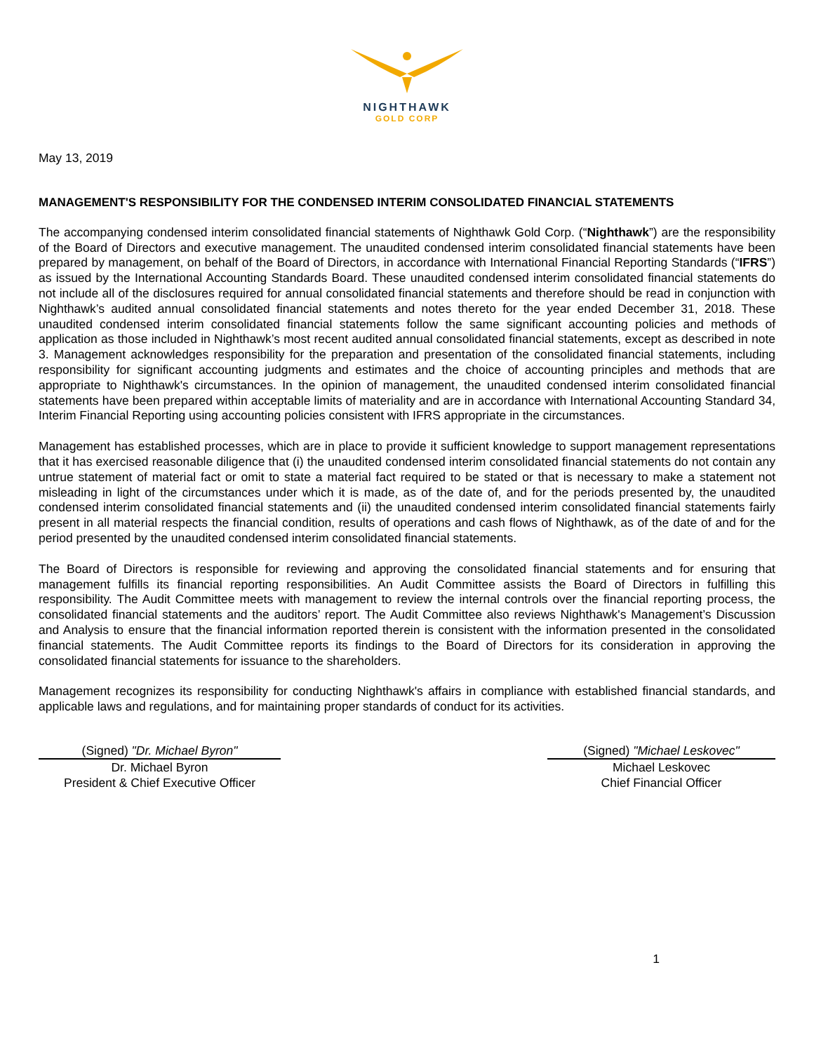NIGHTHAWK
GOLD CORP
May 13, 2019
MANAGEMENT'S RESPONSIBILITY FOR THE CONDENSED INTERIM CONSOLIDATED FINANCIAL STATEMENTS
The accompanying condensed interim consolidated financial statements of Nighthawk Gold Corp. (“Nighthawk”) are the responsibility of the Board of Directors and executive management. The unaudited condensed interim consolidated financial statements have been prepared by management, on behalf of the Board of Directors, in accordance with International Financial Reporting Standards (“IFRS”) as issued by the International Accounting Standards Board. These unaudited condensed interim consolidated financial statements do not include all of the disclosures required for annual consolidated financial statements and therefore should be read in conjunction with Nighthawk’s audited annual consolidated financial statements and notes thereto for the year ended December 31, 2018. These unaudited condensed interim consolidated financial statements follow the same significant accounting policies and methods of application as those included in Nighthawk’s most recent audited annual consolidated financial statements, except as described in note 3. Management acknowledges responsibility for the preparation and presentation of the consolidated financial statements, including responsibility for significant accounting judgments and estimates and the choice of accounting principles and methods that are appropriate to Nighthawk's circumstances. In the opinion of management, the unaudited condensed interim consolidated financial statements have been prepared within acceptable limits of materiality and are in accordance with International Accounting Standard 34, Interim Financial Reporting using accounting policies consistent with IFRS appropriate in the circumstances.
Management has established processes, which are in place to provide it sufficient knowledge to support management representations that it has exercised reasonable diligence that (i) the unaudited condensed interim consolidated financial statements do not contain any untrue statement of material fact or omit to state a material fact required to be stated or that is necessary to make a statement not misleading in light of the circumstances under which it is made, as of the date of, and for the periods presented by, the unaudited condensed interim consolidated financial statements and (ii) the unaudited condensed interim consolidated financial statements fairly present in all material respects the financial condition, results of operations and cash flows of Nighthawk, as of the date of and for the period presented by the unaudited condensed interim consolidated financial statements.
The Board of Directors is responsible for reviewing and approving the consolidated financial statements and for ensuring that management fulfills its financial reporting responsibilities. An Audit Committee assists the Board of Directors in fulfilling this responsibility. The Audit Committee meets with management to review the internal controls over the financial reporting process, the consolidated financial statements and the auditors’ report. The Audit Committee also reviews Nighthawk's Management’s Discussion and Analysis to ensure that the financial information reported therein is consistent with the information presented in the consolidated financial statements. The Audit Committee reports its findings to the Board of Directors for its consideration in approving the consolidated financial statements for issuance to the shareholders.
Management recognizes its responsibility for conducting Nighthawk's affairs in compliance with established financial standards, and applicable laws and regulations, and for maintaining proper standards of conduct for its activities.
(Signed) "Dr. Michael Byron"
Dr. Michael Byron
President & Chief Executive Officer
(Signed) "Michael Leskovec"
Michael Leskovec
Chief Financial Officer
1